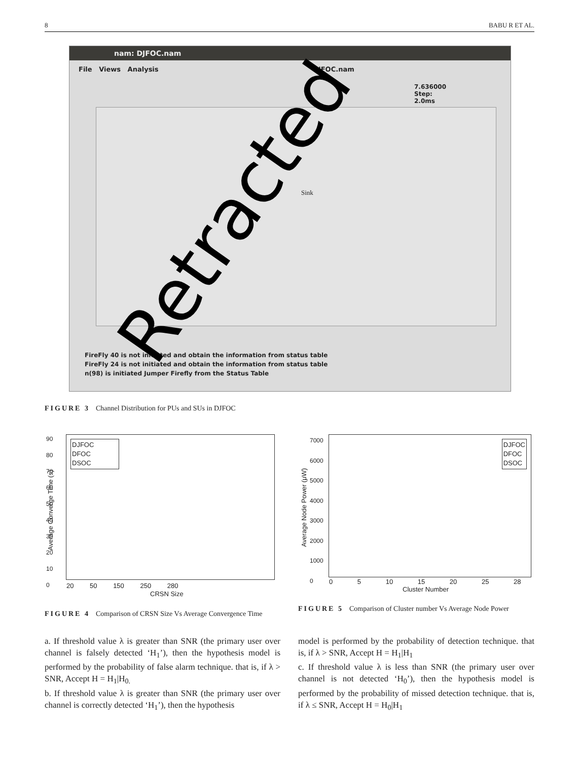8 BABU R ET AL.
nam: DJFOC.nam
File Views Analysis DJFOC.nam
7.636000 Step: 2.0ms
Sink
FireFly 40 is not initiated and obtain the information from status table
FireFly 24 is not initiated and obtain the information from status table
n(98) is initiated Jumper Firefly from the Status Table
FIGURE 3 Channel Distribution for PUs and SUs in DJFOC
DJFOC
DFOC
DSOC
90
80
70
60
50
40
30
20
10
0
20 50 150 250 280
CRSN Size
Average Converge Time (s)
DJFOC
DFOC
DSOC
7000
6000
5000
4000
3000
2000
1000
0
0 5 10 15 20 25 28
Cluster Number
Average Node Power (μW)
FIGURE 4 Comparison of CRSN Size Vs Average Convergence Time
FIGURE 5 Comparison of Cluster number Vs Average Node Power
a. If threshold value λ is greater than SNR (the primary user over channel is falsely detected ‘H<sub>1</sub>’), then the hypothesis model is performed by the probability of false alarm technique. that is, if λ > SNR, Accept H = H<sub>1</sub>|H<sub>0.</sub>
b. If threshold value λ is greater than SNR (the primary user over channel is correctly detected ‘H<sub>1</sub>’), then the hypothesis
model is performed by the probability of detection technique. that is, if λ > SNR, Accept H = H<sub>1</sub>|H<sub>1</sub>
c. If threshold value λ is less than SNR (the primary user over channel is not detected ‘H<sub>0</sub>’), then the hypothesis model is performed by the probability of missed detection technique. that is, if λ ≤ SNR, Accept H = H<sub>0</sub>|H<sub>1</sub>
Retracted